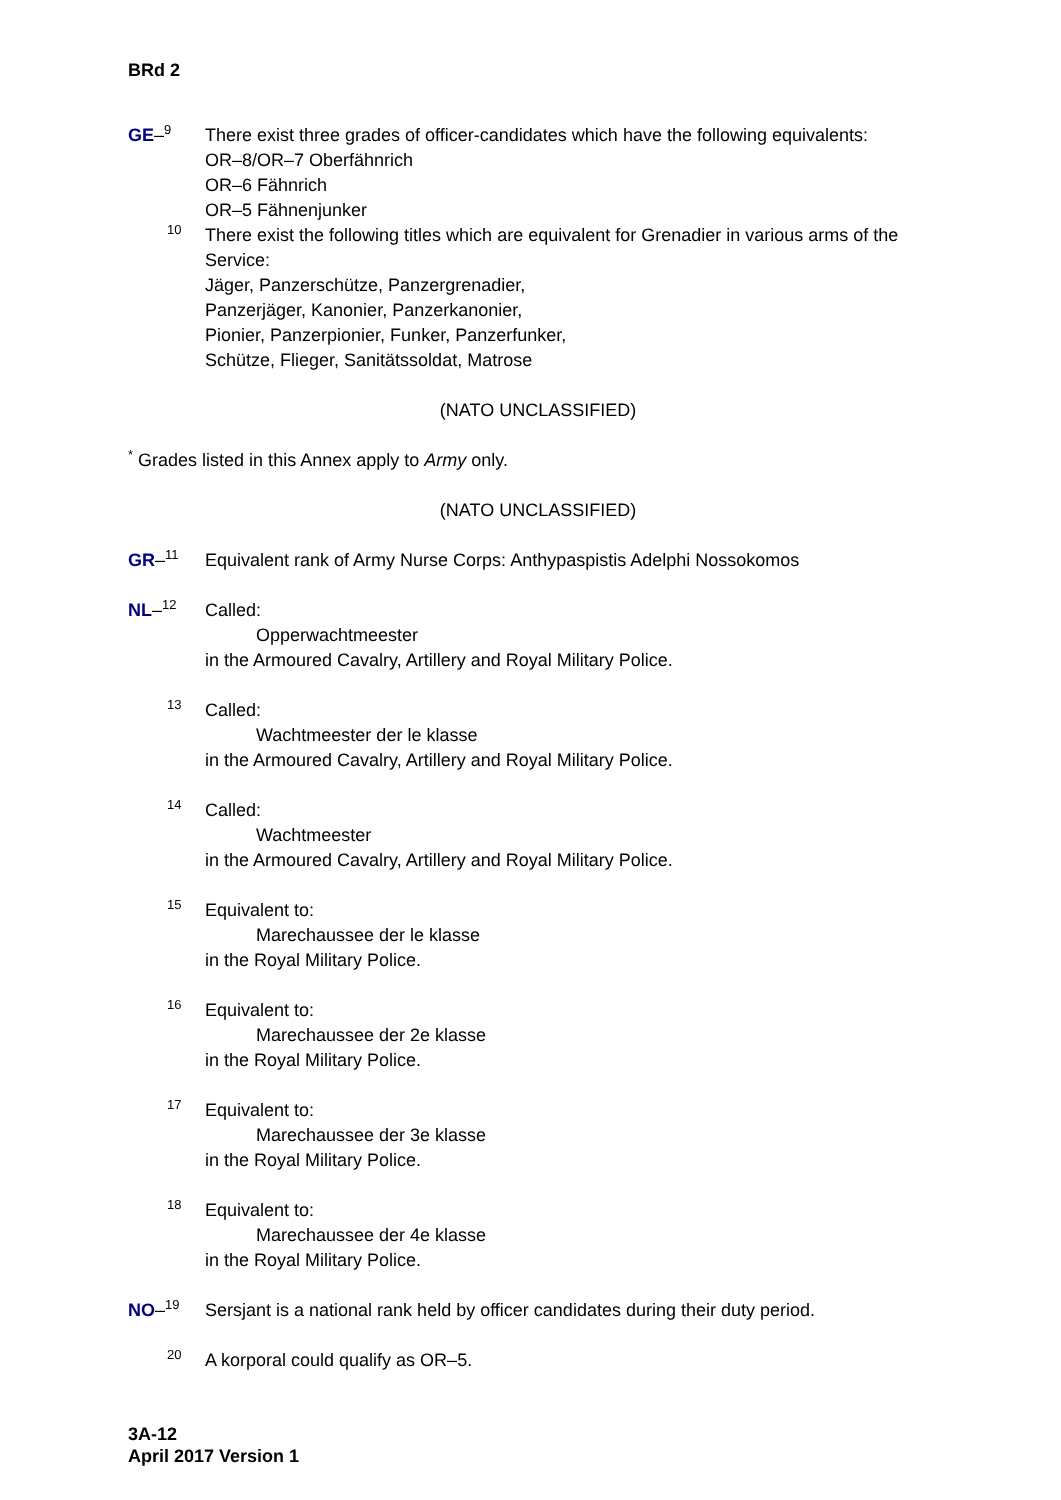BRd 2
GE–<sup>9</sup>
There exist three grades of officer-candidates which have the following equivalents:
OR–8/OR–7 Oberfähnrich
OR–6 Fähnrich
OR–5 Fähnenjunker
<sup>10</sup>
There exist the following titles which are equivalent for Grenadier in various arms of the Service:
Jäger, Panzerschütze, Panzergrenadier,
Panzerjäger, Kanonier, Panzerkanonier,
Pionier, Panzerpionier, Funker, Panzerfunker,
Schütze, Flieger, Sanitätssoldat, Matrose
(NATO UNCLASSIFIED)
<sup>*</sup> Grades listed in this Annex apply to Army only.
(NATO UNCLASSIFIED)
GR–<sup>11</sup>
Equivalent rank of Army Nurse Corps: Anthypaspistis Adelphi Nossokomos
NL–<sup>12</sup>
Called:
Opperwachtmeester
in the Armoured Cavalry, Artillery and Royal Military Police.
<sup>13</sup>
Called:
Wachtmeester der le klasse
in the Armoured Cavalry, Artillery and Royal Military Police.
<sup>14</sup>
Called:
Wachtmeester
in the Armoured Cavalry, Artillery and Royal Military Police.
<sup>15</sup>
Equivalent to:
Marechaussee der le klasse
in the Royal Military Police.
<sup>16</sup>
Equivalent to:
Marechaussee der 2e klasse
in the Royal Military Police.
<sup>17</sup>
Equivalent to:
Marechaussee der 3e klasse
in the Royal Military Police.
<sup>18</sup>
Equivalent to:
Marechaussee der 4e klasse
in the Royal Military Police.
NO–<sup>19</sup>
Sersjant is a national rank held by officer candidates during their duty period.
<sup>20</sup>
A korporal could qualify as OR–5.
3A-12
April 2017 Version 1